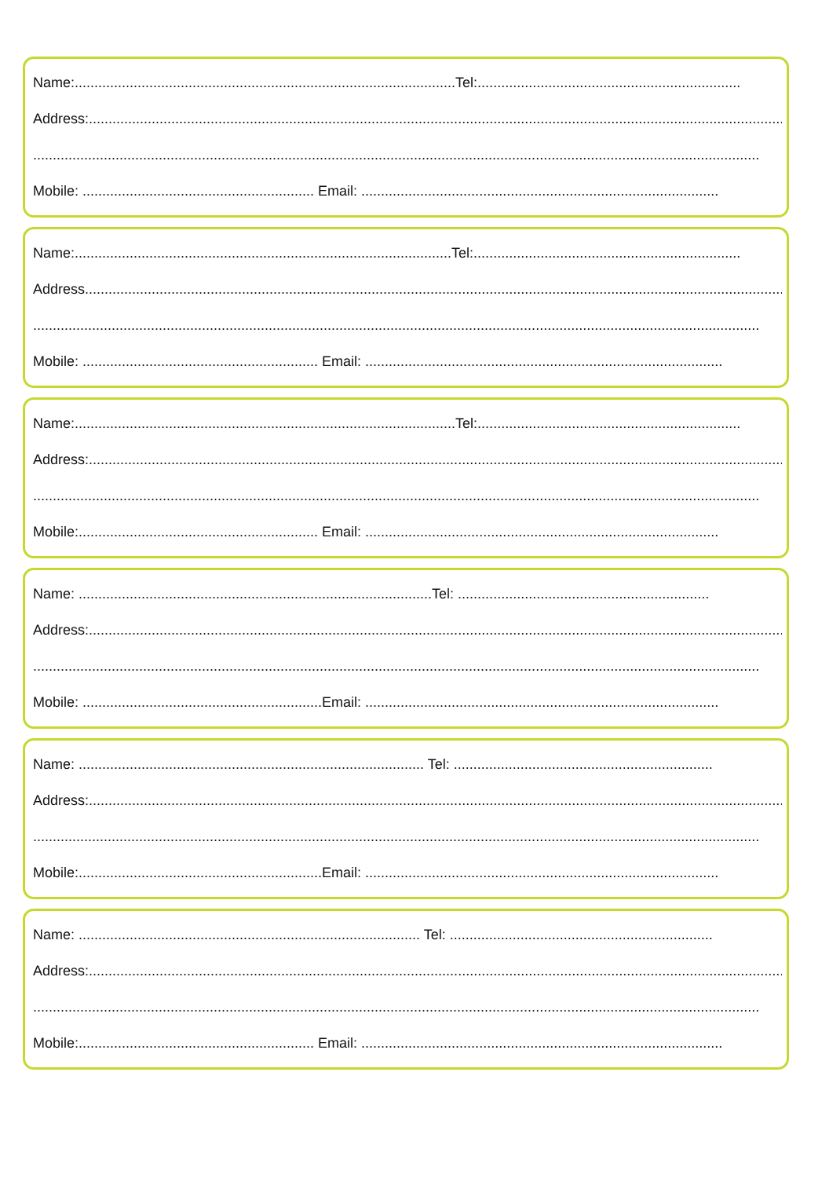Name:.................................................................................................Tel:...................................................................
Address:.....................................................................................................................................................................................
.........................................................................................................................................................................................
Mobile: ........................................................... Email: ...........................................................................................
Name:................................................................................................Tel:....................................................................
Address.......................................................................................................................................................................................
.........................................................................................................................................................................................
Mobile: ............................................................ Email: ...........................................................................................
Name:.................................................................................................Tel:...................................................................
Address:.....................................................................................................................................................................................
.........................................................................................................................................................................................
Mobile:............................................................. Email: ..........................................................................................
Name: ..........................................................................................Tel: ................................................................
Address:.....................................................................................................................................................................................
.........................................................................................................................................................................................
Mobile: .............................................................Email: ..........................................................................................
Name: ........................................................................................ Tel: ..................................................................
Address:.....................................................................................................................................................................................
.........................................................................................................................................................................................
Mobile:..............................................................Email: ..........................................................................................
Name: ....................................................................................... Tel: ...................................................................
Address:.....................................................................................................................................................................................
.........................................................................................................................................................................................
Mobile:............................................................ Email: ............................................................................................